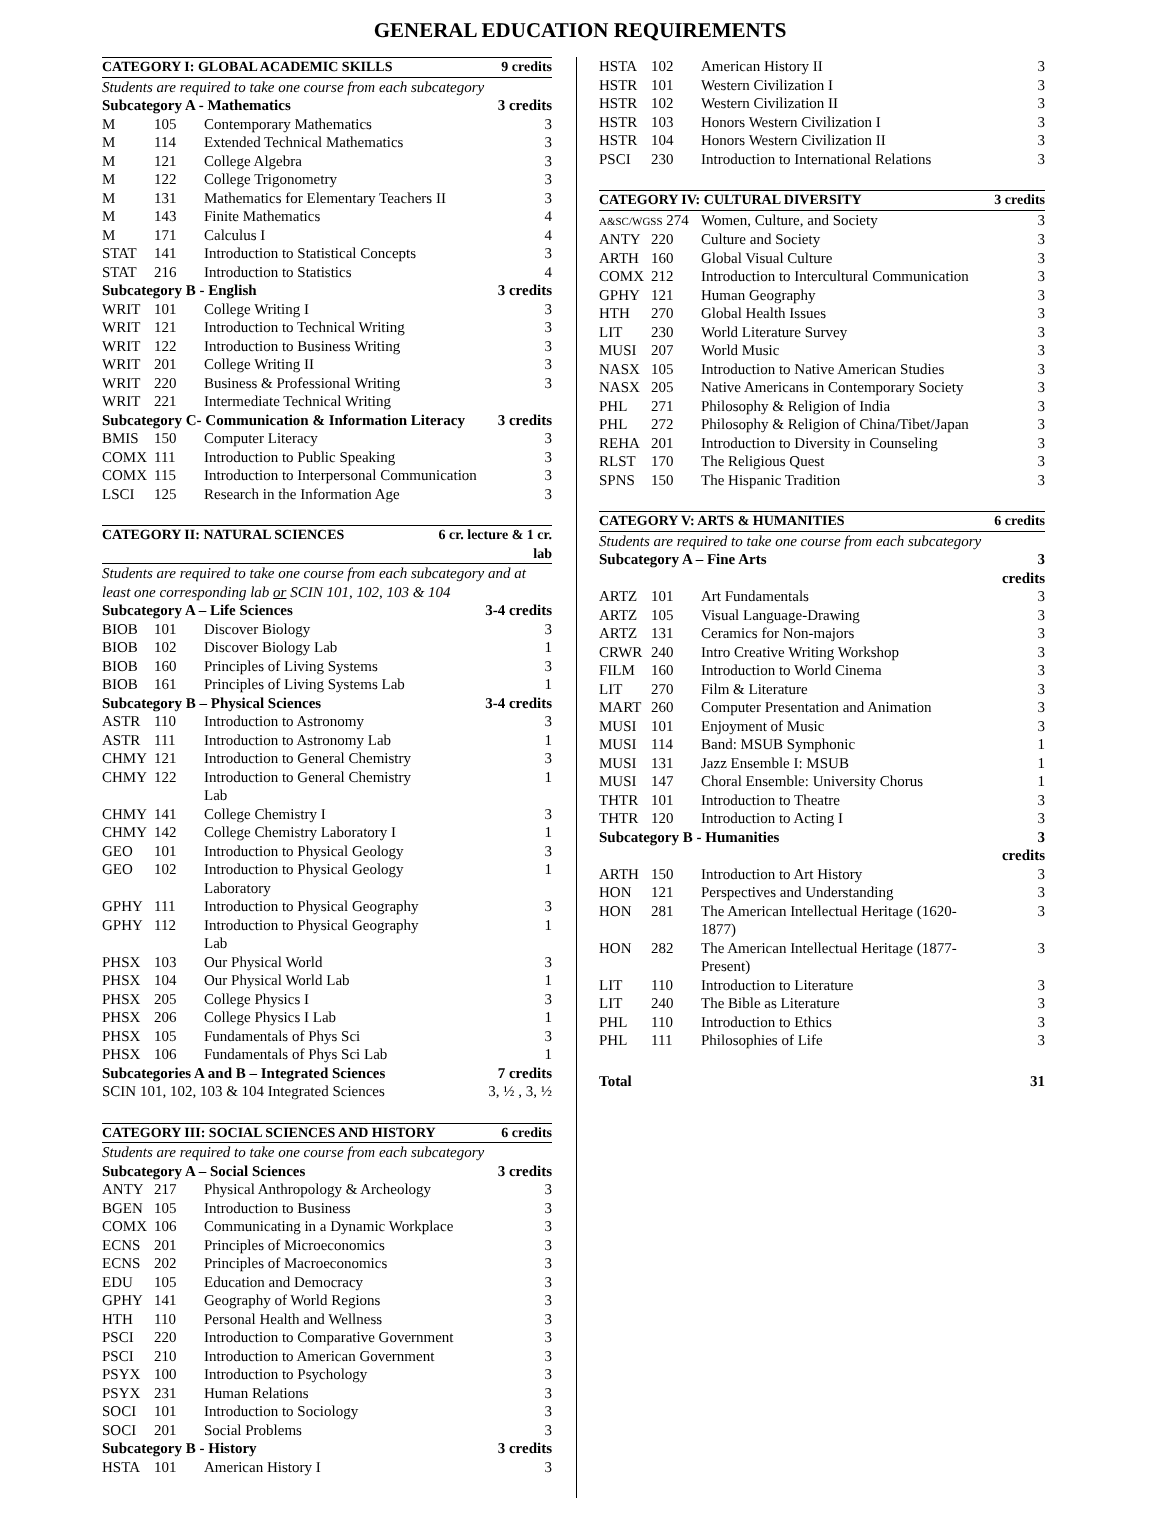GENERAL EDUCATION REQUIREMENTS
| CATEGORY I: GLOBAL ACADEMIC SKILLS | | | 9 credits |
| --- | --- | --- | --- |
| Students are required to take one course from each subcategory | | | |
| Subcategory A - Mathematics | | | 3 credits |
| M | 105 | Contemporary Mathematics | 3 |
| M | 114 | Extended Technical Mathematics | 3 |
| M | 121 | College Algebra | 3 |
| M | 122 | College Trigonometry | 3 |
| M | 131 | Mathematics for Elementary Teachers II | 3 |
| M | 143 | Finite Mathematics | 4 |
| M | 171 | Calculus I | 4 |
| STAT | 141 | Introduction to Statistical Concepts | 3 |
| STAT | 216 | Introduction to Statistics | 4 |
| Subcategory B - English | | | 3 credits |
| WRIT | 101 | College Writing I | 3 |
| WRIT | 121 | Introduction to Technical Writing | 3 |
| WRIT | 122 | Introduction to Business Writing | 3 |
| WRIT | 201 | College Writing II | 3 |
| WRIT | 220 | Business & Professional Writing | 3 |
| WRIT | 221 | Intermediate Technical Writing | |
| Subcategory C- Communication & Information Literacy | | | 3 credits |
| BMIS | 150 | Computer Literacy | 3 |
| COMX | 111 | Introduction to Public Speaking | 3 |
| COMX | 115 | Introduction to Interpersonal Communication | 3 |
| LSCI | 125 | Research in the Information Age | 3 |
| CATEGORY II: NATURAL SCIENCES | | | 6 cr. lecture & 1 cr. lab |
| --- | --- | --- | --- |
| Students are required to take one course from each subcategory and at least one corresponding lab or SCIN 101, 102, 103 & 104 | | | |
| Subcategory A – Life Sciences | | | 3-4 credits |
| BIOB | 101 | Discover Biology | 3 |
| BIOB | 102 | Discover Biology Lab | 1 |
| BIOB | 160 | Principles of Living Systems | 3 |
| BIOB | 161 | Principles of Living Systems Lab | 1 |
| Subcategory B – Physical Sciences | | | 3-4 credits |
| ASTR | 110 | Introduction to Astronomy | 3 |
| ASTR | 111 | Introduction to Astronomy Lab | 1 |
| CHMY | 121 | Introduction to General Chemistry | 3 |
| CHMY | 122 | Introduction to General Chemistry Lab | 1 |
| CHMY | 141 | College Chemistry I | 3 |
| CHMY | 142 | College Chemistry Laboratory I | 1 |
| GEO | 101 | Introduction to Physical Geology | 3 |
| GEO | 102 | Introduction to Physical Geology Laboratory | 1 |
| GPHY | 111 | Introduction to Physical Geography | 3 |
| GPHY | 112 | Introduction to Physical Geography Lab | 1 |
| PHSX | 103 | Our Physical World | 3 |
| PHSX | 104 | Our Physical World Lab | 1 |
| PHSX | 205 | College Physics I | 3 |
| PHSX | 206 | College Physics I Lab | 1 |
| PHSX | 105 | Fundamentals of Phys Sci | 3 |
| PHSX | 106 | Fundamentals of Phys Sci Lab | 1 |
| Subcategories A and B – Integrated Sciences | | | 7 credits |
| SCIN 101, 102, 103 & 104 Integrated Sciences | | | 3, ½ , 3, ½ |
| CATEGORY III: SOCIAL SCIENCES AND HISTORY | | | 6 credits |
| --- | --- | --- | --- |
| Students are required to take one course from each subcategory | | | |
| Subcategory A – Social Sciences | | | 3 credits |
| ANTY | 217 | Physical Anthropology & Archeology | 3 |
| BGEN | 105 | Introduction to Business | 3 |
| COMX | 106 | Communicating in a Dynamic Workplace | 3 |
| ECNS | 201 | Principles of Microeconomics | 3 |
| ECNS | 202 | Principles of Macroeconomics | 3 |
| EDU | 105 | Education and Democracy | 3 |
| GPHY | 141 | Geography of World Regions | 3 |
| HTH | 110 | Personal Health and Wellness | 3 |
| PSCI | 220 | Introduction to Comparative Government | 3 |
| PSCI | 210 | Introduction to American Government | 3 |
| PSYX | 100 | Introduction to Psychology | 3 |
| PSYX | 231 | Human Relations | 3 |
| SOCI | 101 | Introduction to Sociology | 3 |
| SOCI | 201 | Social Problems | 3 |
| Subcategory B - History | | | 3 credits |
| HSTA | 101 | American History I | 3 |
| HSTA | 102 | American History II | 3 |
| HSTR | 101 | Western Civilization I | 3 |
| HSTR | 102 | Western Civilization II | 3 |
| HSTR | 103 | Honors Western Civilization I | 3 |
| HSTR | 104 | Honors Western Civilization II | 3 |
| PSCI | 230 | Introduction to International Relations | 3 |
| CATEGORY IV: CULTURAL DIVERSITY | | | 3 credits |
| --- | --- | --- | --- |
| A&SC/WGSS 274 | | Women, Culture, and Society | 3 |
| ANTY | 220 | Culture and Society | 3 |
| ARTH | 160 | Global Visual Culture | 3 |
| COMX | 212 | Introduction to Intercultural Communication | 3 |
| GPHY | 121 | Human Geography | 3 |
| HTH | 270 | Global Health Issues | 3 |
| LIT | 230 | World Literature Survey | 3 |
| MUSI | 207 | World Music | 3 |
| NASX | 105 | Introduction to Native American Studies | 3 |
| NASX | 205 | Native Americans in Contemporary Society | 3 |
| PHL | 271 | Philosophy & Religion of India | 3 |
| PHL | 272 | Philosophy & Religion of China/Tibet/Japan | 3 |
| REHA | 201 | Introduction to Diversity in Counseling | 3 |
| RLST | 170 | The Religious Quest | 3 |
| SPNS | 150 | The Hispanic Tradition | 3 |
| CATEGORY V: ARTS & HUMANITIES | | | 6 credits |
| --- | --- | --- | --- |
| Students are required to take one course from each subcategory | | | |
| Subcategory A – Fine Arts | | | 3 credits |
| ARTZ | 101 | Art Fundamentals | 3 |
| ARTZ | 105 | Visual Language-Drawing | 3 |
| ARTZ | 131 | Ceramics for Non-majors | 3 |
| CRWR | 240 | Intro Creative Writing Workshop | 3 |
| FILM | 160 | Introduction to World Cinema | 3 |
| LIT | 270 | Film & Literature | 3 |
| MART | 260 | Computer Presentation and Animation | 3 |
| MUSI | 101 | Enjoyment of Music | 3 |
| MUSI | 114 | Band: MSUB Symphonic | 1 |
| MUSI | 131 | Jazz Ensemble I: MSUB | 1 |
| MUSI | 147 | Choral Ensemble: University Chorus | 1 |
| THTR | 101 | Introduction to Theatre | 3 |
| THTR | 120 | Introduction to Acting I | 3 |
| Subcategory B - Humanities | | | 3 credits |
| ARTH | 150 | Introduction to Art History | 3 |
| HON | 121 | Perspectives and Understanding | 3 |
| HON | 281 | The American Intellectual Heritage (1620-1877) | 3 |
| HON | 282 | The American Intellectual Heritage (1877-Present) | 3 |
| LIT | 110 | Introduction to Literature | 3 |
| LIT | 240 | The Bible as Literature | 3 |
| PHL | 110 | Introduction to Ethics | 3 |
| PHL | 111 | Philosophies of Life | 3 |
| Total | 31 |
| --- | --- |